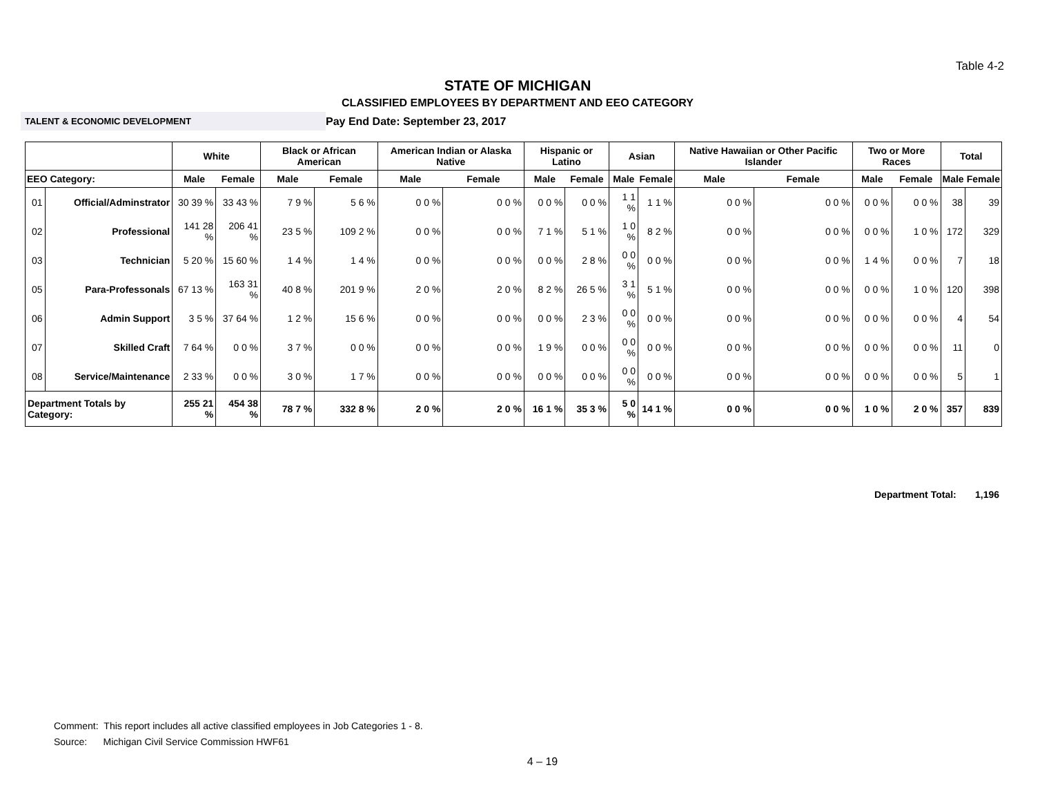Table 4-2
STATE OF MICHIGAN
CLASSIFIED EMPLOYEES BY DEPARTMENT AND EEO CATEGORY
TALENT & ECONOMIC DEVELOPMENT
Pay End Date: September 23, 2017
| | | White | | Black or African American | | American Indian or Alaska Native | | Hispanic or Latino | | Asian | | Native Hawaiian or Other Pacific Islander | | Two or More Races | | Total | |
| --- | --- | --- | --- | --- | --- | --- | --- | --- | --- | --- | --- | --- | --- | --- | --- | --- | --- |
| EEO Category: | | Male | Female | Male | Female | Male | Female | Male | Female | Male | Female | Male | Female | Male | Female | Male | Female |
| 01 | Official/Adminstrator | 30 39 % | 33 43 % | 7 9 % | 5 6 % | 0 0 % | 0 0 % | 0 0 % | 0 0 % | 1 1 % | 1 1 % | 0 0 % | 0 0 % | 0 0 % | 0 0 % | 38 | 39 |
| 02 | Professional | 141 28 % | 206 41 % | 23 5 % | 109 2 % | 0 0 % | 0 0 % | 7 1 % | 5 1 % | 1 0 % | 8 2 % | 0 0 % | 0 0 % | 0 0 % | 1 0 % | 172 | 329 |
| 03 | Technician | 5 20 % | 15 60 % | 1 4 % | 1 4 % | 0 0 % | 0 0 % | 0 0 % | 2 8 % | 0 0 % | 0 0 % | 0 0 % | 0 0 % | 1 4 % | 0 0 % | 7 | 18 |
| 05 | Para-Professonals | 67 13 % | 163 31 % | 40 8 % | 201 9 % | 2 0 % | 2 0 % | 8 2 % | 26 5 % | 3 1 % | 5 1 % | 0 0 % | 0 0 % | 0 0 % | 1 0 % | 120 | 398 |
| 06 | Admin Support | 3 5 % | 37 64 % | 1 2 % | 15 6 % | 0 0 % | 0 0 % | 0 0 % | 2 3 % | 0 0 % | 0 0 % | 0 0 % | 0 0 % | 0 0 % | 0 0 % | 4 | 54 |
| 07 | Skilled Craft | 7 64 % | 0 0 % | 3 7 % | 0 0 % | 0 0 % | 0 0 % | 1 9 % | 0 0 % | 0 0 % | 0 0 % | 0 0 % | 0 0 % | 0 0 % | 0 0 % | 11 | 0 |
| 08 | Service/Maintenance | 2 33 % | 0 0 % | 3 0 % | 1 7 % | 0 0 % | 0 0 % | 0 0 % | 0 0 % | 0 0 % | 0 0 % | 0 0 % | 0 0 % | 0 0 % | 0 0 % | 5 | 1 |
| Department Totals by Category: | | 255 21 % | 454 38 % | 78 7 % | 332 8 % | 2 0 % | 2 0 % | 16 1 % | 35 3 % | 5 0 % | 14 1 % | 0 0 % | 0 0 % | 1 0 % | 2 0 % | 357 | 839 |
Department Total: 1,196
Comment: This report includes all active classified employees in Job Categories 1 - 8.
Source: Michigan Civil Service Commission HWF61
4 – 19